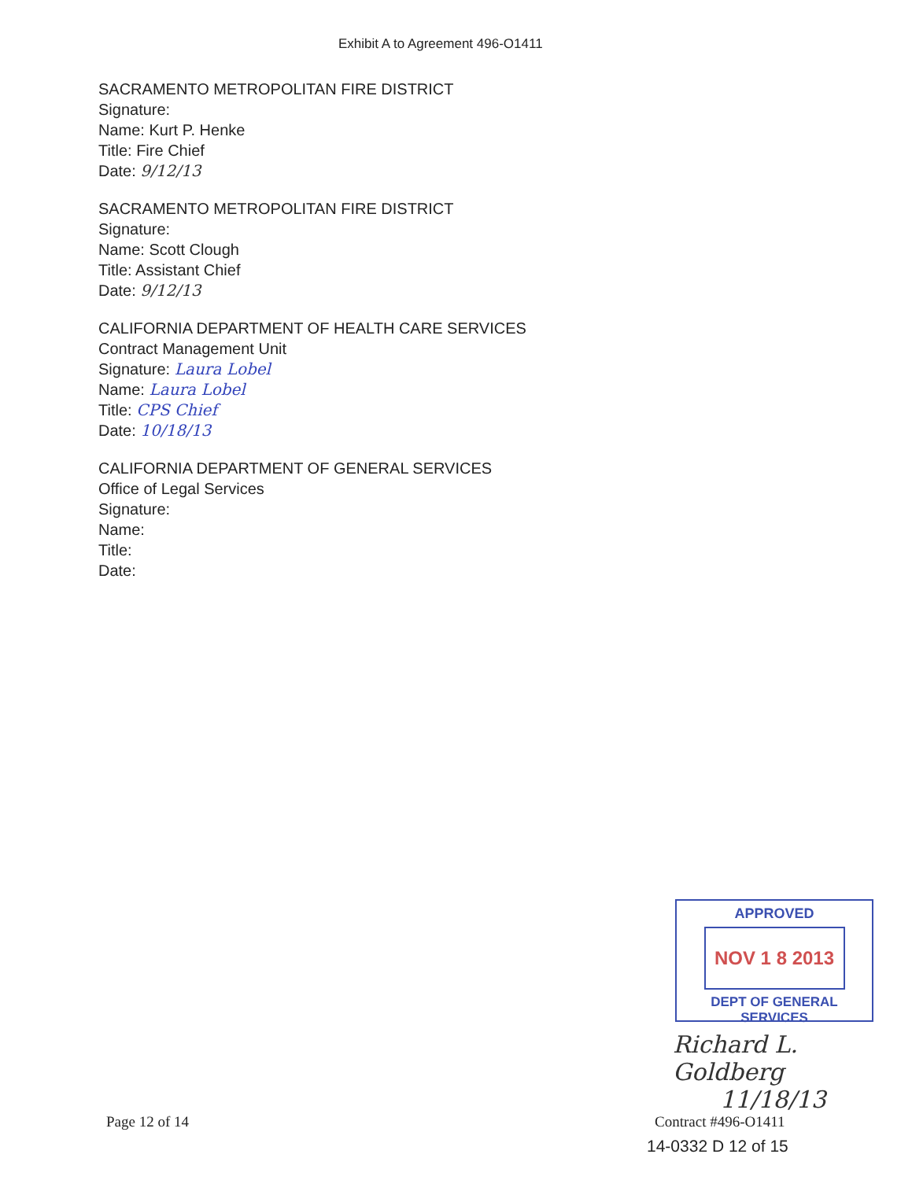Exhibit A to Agreement 496-O1411
SACRAMENTO METROPOLITAN FIRE DISTRICT
Signature:
Name: Kurt P. Henke
Title: Fire Chief
Date: 9/12/13
SACRAMENTO METROPOLITAN FIRE DISTRICT
Signature:
Name: Scott Clough
Title: Assistant Chief
Date: 9/12/13
CALIFORNIA DEPARTMENT OF HEALTH CARE SERVICES
Contract Management Unit
Signature: Laura Lobel
Name: Laura Lobel
Title: CPS Chief
Date: 10/18/13
CALIFORNIA DEPARTMENT OF GENERAL SERVICES
Office of Legal Services
Signature:
Name:
Title:
Date:
APPROVED
NOV 1 8 2013
DEPT OF GENERAL SERVICES
Richard L. Goldberg
11/18/13
Page 12 of 14 Contract #496-O1411
14-0332 D 12 of 15